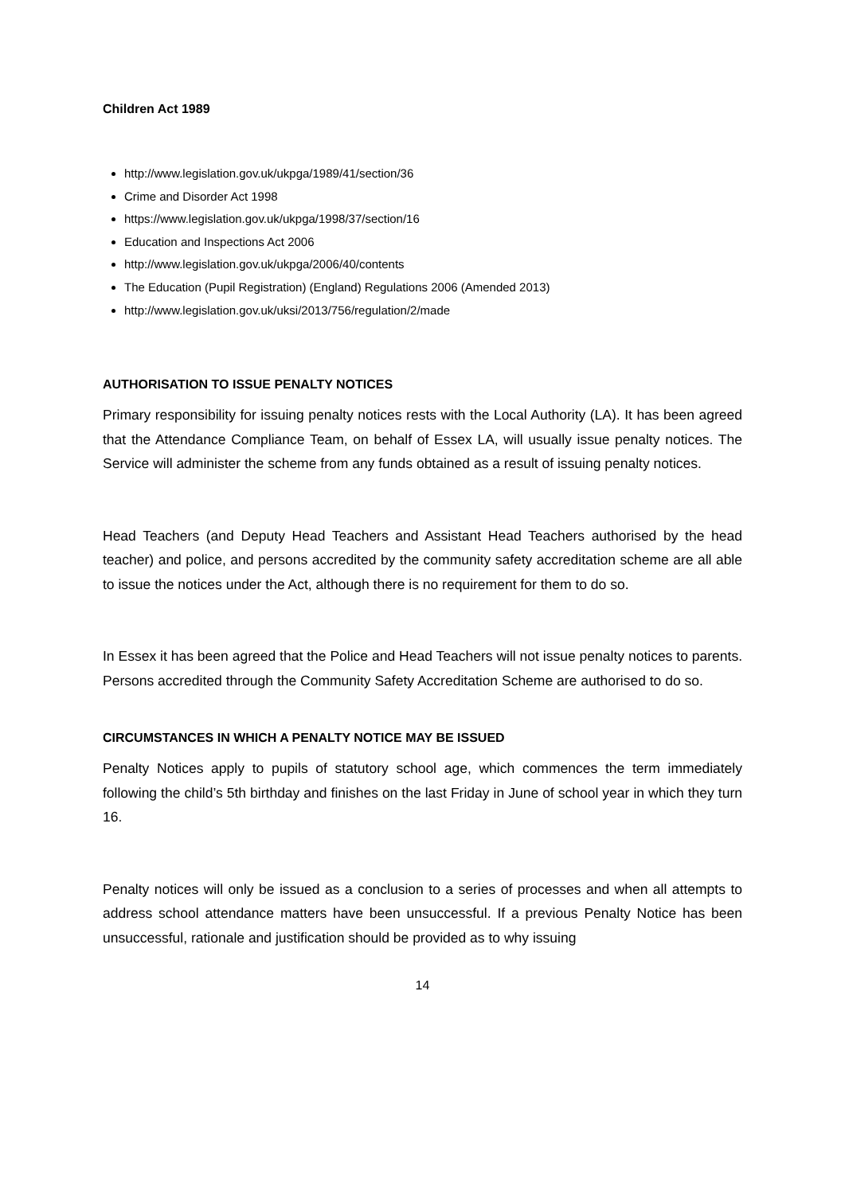Children Act 1989
http://www.legislation.gov.uk/ukpga/1989/41/section/36
Crime and Disorder Act 1998
https://www.legislation.gov.uk/ukpga/1998/37/section/16
Education and Inspections Act 2006
http://www.legislation.gov.uk/ukpga/2006/40/contents
The Education (Pupil Registration) (England) Regulations 2006 (Amended 2013)
http://www.legislation.gov.uk/uksi/2013/756/regulation/2/made
AUTHORISATION TO ISSUE PENALTY NOTICES
Primary responsibility for issuing penalty notices rests with the Local Authority (LA). It has been agreed that the Attendance Compliance Team, on behalf of Essex LA, will usually issue penalty notices. The Service will administer the scheme from any funds obtained as a result of issuing penalty notices.
Head Teachers (and Deputy Head Teachers and Assistant Head Teachers authorised by the head teacher) and police, and persons accredited by the community safety accreditation scheme are all able to issue the notices under the Act, although there is no requirement for them to do so.
In Essex it has been agreed that the Police and Head Teachers will not issue penalty notices to parents. Persons accredited through the Community Safety Accreditation Scheme are authorised to do so.
CIRCUMSTANCES IN WHICH A PENALTY NOTICE MAY BE ISSUED
Penalty Notices apply to pupils of statutory school age, which commences the term immediately following the child’s 5th birthday and finishes on the last Friday in June of school year in which they turn 16.
Penalty notices will only be issued as a conclusion to a series of processes and when all attempts to address school attendance matters have been unsuccessful. If a previous Penalty Notice has been unsuccessful, rationale and justification should be provided as to why issuing
14